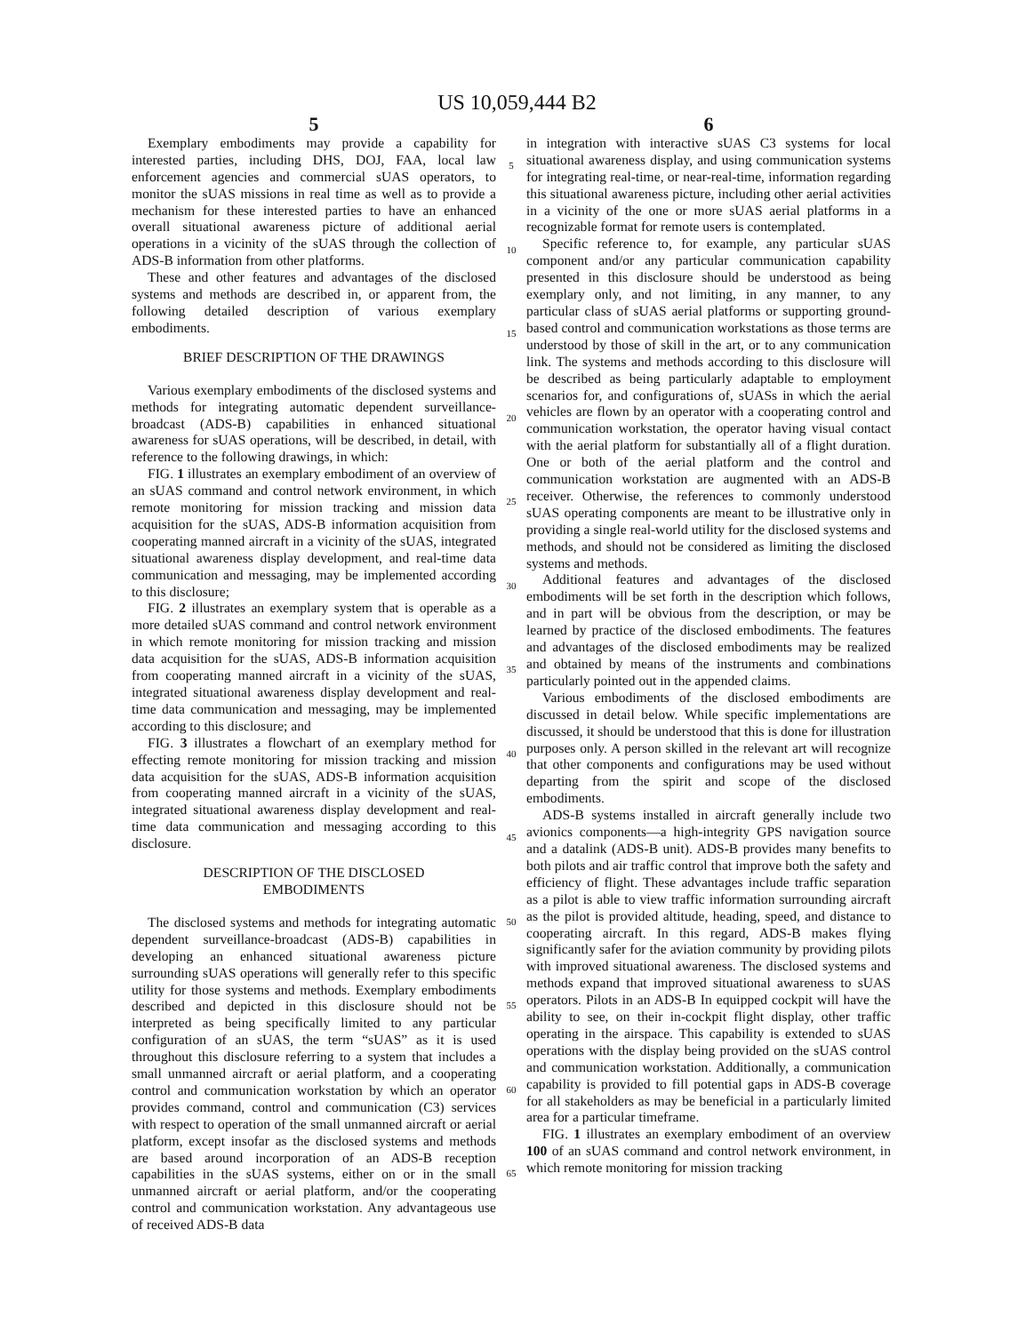US 10,059,444 B2
5
Exemplary embodiments may provide a capability for interested parties, including DHS, DOJ, FAA, local law enforcement agencies and commercial sUAS operators, to monitor the sUAS missions in real time as well as to provide a mechanism for these interested parties to have an enhanced overall situational awareness picture of additional aerial operations in a vicinity of the sUAS through the collection of ADS-B information from other platforms.
These and other features and advantages of the disclosed systems and methods are described in, or apparent from, the following detailed description of various exemplary embodiments.
BRIEF DESCRIPTION OF THE DRAWINGS
Various exemplary embodiments of the disclosed systems and methods for integrating automatic dependent surveillance-broadcast (ADS-B) capabilities in enhanced situational awareness for sUAS operations, will be described, in detail, with reference to the following drawings, in which:
FIG. 1 illustrates an exemplary embodiment of an overview of an sUAS command and control network environment, in which remote monitoring for mission tracking and mission data acquisition for the sUAS, ADS-B information acquisition from cooperating manned aircraft in a vicinity of the sUAS, integrated situational awareness display development, and real-time data communication and messaging, may be implemented according to this disclosure;
FIG. 2 illustrates an exemplary system that is operable as a more detailed sUAS command and control network environment in which remote monitoring for mission tracking and mission data acquisition for the sUAS, ADS-B information acquisition from cooperating manned aircraft in a vicinity of the sUAS, integrated situational awareness display development and real-time data communication and messaging, may be implemented according to this disclosure; and
FIG. 3 illustrates a flowchart of an exemplary method for effecting remote monitoring for mission tracking and mission data acquisition for the sUAS, ADS-B information acquisition from cooperating manned aircraft in a vicinity of the sUAS, integrated situational awareness display development and real-time data communication and messaging according to this disclosure.
DESCRIPTION OF THE DISCLOSED
EMBODIMENTS
The disclosed systems and methods for integrating automatic dependent surveillance-broadcast (ADS-B) capabilities in developing an enhanced situational awareness picture surrounding sUAS operations will generally refer to this specific utility for those systems and methods. Exemplary embodiments described and depicted in this disclosure should not be interpreted as being specifically limited to any particular configuration of an sUAS, the term “sUAS” as it is used throughout this disclosure referring to a system that includes a small unmanned aircraft or aerial platform, and a cooperating control and communication workstation by which an operator provides command, control and communication (C3) services with respect to operation of the small unmanned aircraft or aerial platform, except insofar as the disclosed systems and methods are based around incorporation of an ADS-B reception capabilities in the sUAS systems, either on or in the small unmanned aircraft or aerial platform, and/or the cooperating control and communication workstation. Any advantageous use of received ADS-B data
5
10
15
20
25
30
35
40
45
50
55
60
65
6
in integration with interactive sUAS C3 systems for local situational awareness display, and using communication systems for integrating real-time, or near-real-time, information regarding this situational awareness picture, including other aerial activities in a vicinity of the one or more sUAS aerial platforms in a recognizable format for remote users is contemplated.
Specific reference to, for example, any particular sUAS component and/or any particular communication capability presented in this disclosure should be understood as being exemplary only, and not limiting, in any manner, to any particular class of sUAS aerial platforms or supporting ground-based control and communication workstations as those terms are understood by those of skill in the art, or to any communication link. The systems and methods according to this disclosure will be described as being particularly adaptable to employment scenarios for, and configurations of, sUASs in which the aerial vehicles are flown by an operator with a cooperating control and communication workstation, the operator having visual contact with the aerial platform for substantially all of a flight duration. One or both of the aerial platform and the control and communication workstation are augmented with an ADS-B receiver. Otherwise, the references to commonly understood sUAS operating components are meant to be illustrative only in providing a single real-world utility for the disclosed systems and methods, and should not be considered as limiting the disclosed systems and methods.
Additional features and advantages of the disclosed embodiments will be set forth in the description which follows, and in part will be obvious from the description, or may be learned by practice of the disclosed embodiments. The features and advantages of the disclosed embodiments may be realized and obtained by means of the instruments and combinations particularly pointed out in the appended claims.
Various embodiments of the disclosed embodiments are discussed in detail below. While specific implementations are discussed, it should be understood that this is done for illustration purposes only. A person skilled in the relevant art will recognize that other components and configurations may be used without departing from the spirit and scope of the disclosed embodiments.
ADS-B systems installed in aircraft generally include two avionics components—a high-integrity GPS navigation source and a datalink (ADS-B unit). ADS-B provides many benefits to both pilots and air traffic control that improve both the safety and efficiency of flight. These advantages include traffic separation as a pilot is able to view traffic information surrounding aircraft as the pilot is provided altitude, heading, speed, and distance to cooperating aircraft. In this regard, ADS-B makes flying significantly safer for the aviation community by providing pilots with improved situational awareness. The disclosed systems and methods expand that improved situational awareness to sUAS operators. Pilots in an ADS-B In equipped cockpit will have the ability to see, on their in-cockpit flight display, other traffic operating in the airspace. This capability is extended to sUAS operations with the display being provided on the sUAS control and communication workstation. Additionally, a communication capability is provided to fill potential gaps in ADS-B coverage for all stakeholders as may be beneficial in a particularly limited area for a particular timeframe.
FIG. 1 illustrates an exemplary embodiment of an overview 100 of an sUAS command and control network environment, in which remote monitoring for mission tracking